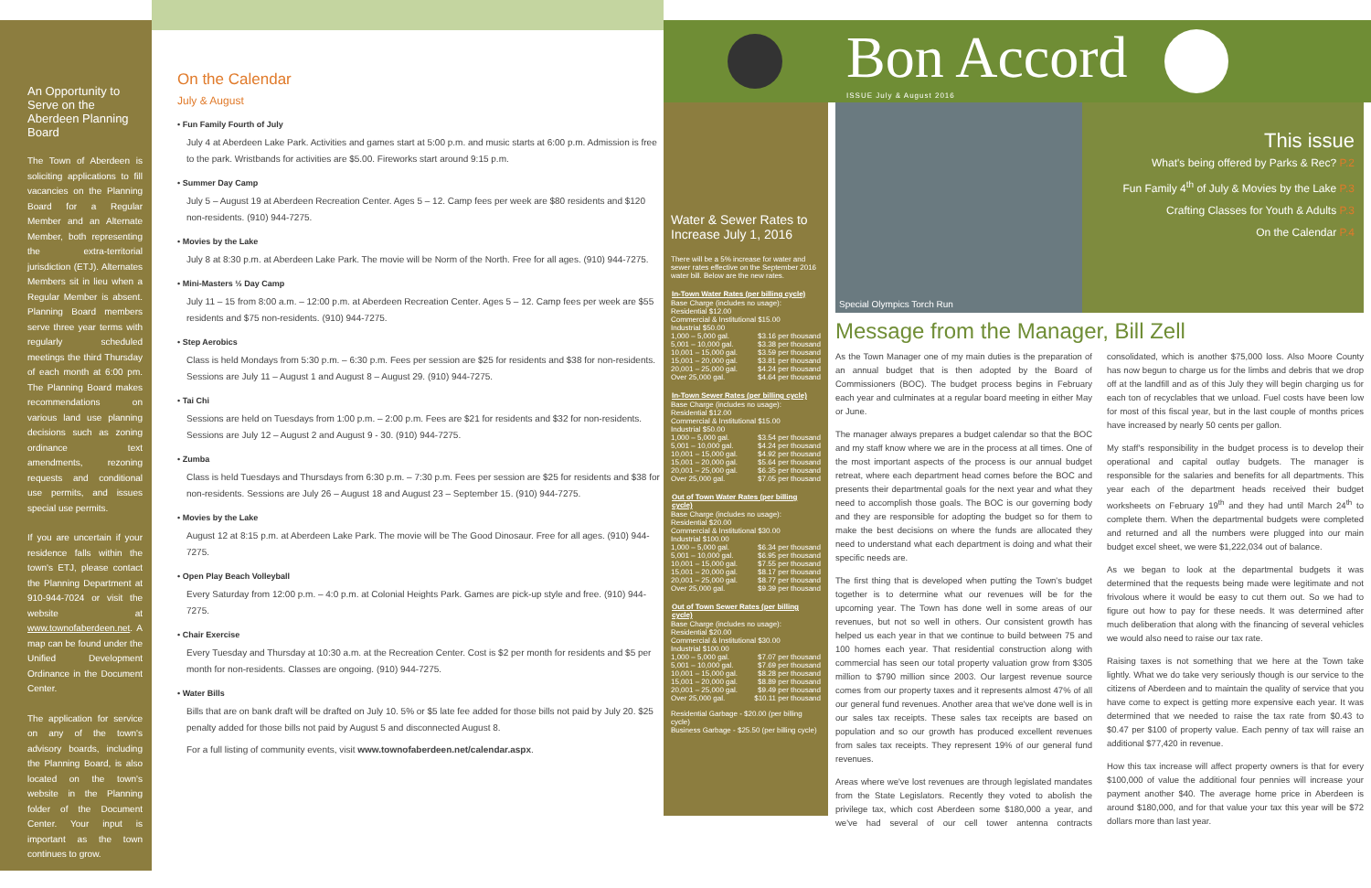An Opportunity to Serve on the Aberdeen Planning Board
The Town of Aberdeen is soliciting applications to fill vacancies on the Planning Board for a Regular Member and an Alternate Member, both representing the extra-territorial jurisdiction (ETJ). Alternates Members sit in lieu when a Regular Member is absent. Planning Board members serve three year terms with regularly scheduled meetings the third Thursday of each month at 6:00 pm. The Planning Board makes recommendations on various land use planning decisions such as zoning ordinance text amendments, rezoning requests and conditional use permits, and issues special use permits.
If you are uncertain if your residence falls within the town's ETJ, please contact the Planning Department at 910-944-7024 or visit the website at www.townofaberdeen.net. A map can be found under the Unified Development Ordinance in the Document Center.
The application for service on any of the town's advisory boards, including the Planning Board, is also located on the town's website in the Planning folder of the Document Center. Your input is important as the town continues to grow.
On the Calendar
July & August
• Fun Family Fourth of July
July 4 at Aberdeen Lake Park. Activities and games start at 5:00 p.m. and music starts at 6:00 p.m. Admission is free to the park. Wristbands for activities are $5.00. Fireworks start around 9:15 p.m.
• Summer Day Camp
July 5 – August 19 at Aberdeen Recreation Center. Ages 5 – 12. Camp fees per week are $80 residents and $120 non-residents. (910) 944-7275.
• Movies by the Lake
July 8 at 8:30 p.m. at Aberdeen Lake Park. The movie will be Norm of the North. Free for all ages. (910) 944-7275.
• Mini-Masters ½ Day Camp
July 11 – 15 from 8:00 a.m. – 12:00 p.m. at Aberdeen Recreation Center. Ages 5 – 12. Camp fees per week are $55 residents and $75 non-residents. (910) 944-7275.
• Step Aerobics
Class is held Mondays from 5:30 p.m. – 6:30 p.m. Fees per session are $25 for residents and $38 for non-residents. Sessions are July 11 – August 1 and August 8 – August 29. (910) 944-7275.
• Tai Chi
Sessions are held on Tuesdays from 1:00 p.m. – 2:00 p.m. Fees are $21 for residents and $32 for non-residents. Sessions are July 12 – August 2 and August 9 - 30. (910) 944-7275.
• Zumba
Class is held Tuesdays and Thursdays from 6:30 p.m. – 7:30 p.m. Fees per session are $25 for residents and $38 for non-residents. Sessions are July 26 – August 18 and August 23 – September 15. (910) 944-7275.
• Movies by the Lake
August 12 at 8:15 p.m. at Aberdeen Lake Park. The movie will be The Good Dinosaur. Free for all ages. (910) 944-7275.
• Open Play Beach Volleyball
Every Saturday from 12:00 p.m. – 4:0 p.m. at Colonial Heights Park. Games are pick-up style and free. (910) 944-7275.
• Chair Exercise
Every Tuesday and Thursday at 10:30 a.m. at the Recreation Center. Cost is $2 per month for residents and $5 per month for non-residents. Classes are ongoing. (910) 944-7275.
• Water Bills
Bills that are on bank draft will be drafted on July 10. 5% or $5 late fee added for those bills not paid by July 20. $25 penalty added for those bills not paid by August 5 and disconnected August 8.
For a full listing of community events, visit www.townofaberdeen.net/calendar.aspx.
Bon Accord
ISSUE July & August 2016
Water & Sewer Rates to Increase July 1, 2016
There will be a 5% increase for water and sewer rates effective on the September 2016 water bill. Below are the new rates.
| In-Town Water Rates (per billing cycle) | |
| --- | --- |
| Base Charge (includes no usage): | |
| Residential $12.00 | |
| Commercial & Institutional $15.00 | |
| Industrial $50.00 | |
| 1,000 – 5,000 gal. | $3.16 per thousand |
| 5,001 – 10,000 gal. | $3.38 per thousand |
| 10,001 – 15,000 gal. | $3.59 per thousand |
| 15,001 – 20,000 gal. | $3.81 per thousand |
| 20,001 – 25,000 gal. | $4.24 per thousand |
| Over 25,000 gal. | $4.64 per thousand |
| In-Town Sewer Rates (per billing cycle) | |
| --- | --- |
| Base Charge (includes no usage): | |
| Residential $12.00 | |
| Commercial & Institutional $15.00 | |
| Industrial $50.00 | |
| 1,000 – 5,000 gal. | $3.54 per thousand |
| 5,001 – 10,000 gal. | $4.24 per thousand |
| 10,001 – 15,000 gal. | $4.92 per thousand |
| 15,001 – 20,000 gal. | $5.64 per thousand |
| 20,001 – 25,000 gal. | $6.35 per thousand |
| Over 25,000 gal. | $7.05 per thousand |
| Out of Town Water Rates (per billing cycle) | |
| --- | --- |
| Base Charge (includes no usage): | |
| Residential $20.00 | |
| Commercial & Institutional $30.00 | |
| Industrial $100.00 | |
| 1,000 – 5,000 gal. | $6.34 per thousand |
| 5,001 – 10,000 gal. | $6.95 per thousand |
| 10,001 – 15,000 gal. | $7.55 per thousand |
| 15,001 – 20,000 gal. | $8.17 per thousand |
| 20,001 – 25,000 gal. | $8.77 per thousand |
| Over 25,000 gal. | $9.39 per thousand |
| Out of Town Sewer Rates (per billing cycle) | |
| --- | --- |
| Base Charge (includes no usage): | |
| Residential $20.00 | |
| Commercial & Institutional $30.00 | |
| Industrial $100.00 | |
| 1,000 – 5,000 gal. | $7.07 per thousand |
| 5,001 – 10,000 gal. | $7.69 per thousand |
| 10,001 – 15,000 gal. | $8.28 per thousand |
| 15,001 – 20,000 gal. | $8.89 per thousand |
| 20,001 – 25,000 gal. | $9.49 per thousand |
| Over 25,000 gal. | $10.11 per thousand |
Residential Garbage - $20.00 (per billing cycle)
Business Garbage - $25.50 (per billing cycle)
Special Olympics Torch Run
This issue
What's being offered by Parks & Rec? P.2
Fun Family 4<sup>th</sup> of July & Movies by the Lake P.3
Crafting Classes for Youth & Adults P.3
On the Calendar P.4
Message from the Manager, Bill Zell
As the Town Manager one of my main duties is the preparation of an annual budget that is then adopted by the Board of Commissioners (BOC). The budget process begins in February each year and culminates at a regular board meeting in either May or June.
The manager always prepares a budget calendar so that the BOC and my staff know where we are in the process at all times. One of the most important aspects of the process is our annual budget retreat, where each department head comes before the BOC and presents their departmental goals for the next year and what they need to accomplish those goals. The BOC is our governing body and they are responsible for adopting the budget so for them to make the best decisions on where the funds are allocated they need to understand what each department is doing and what their specific needs are.
The first thing that is developed when putting the Town's budget together is to determine what our revenues will be for the upcoming year. The Town has done well in some areas of our revenues, but not so well in others. Our consistent growth has helped us each year in that we continue to build between 75 and 100 homes each year. That residential construction along with commercial has seen our total property valuation grow from $305 million to $790 million since 2003. Our largest revenue source comes from our property taxes and it represents almost 47% of all our general fund revenues. Another area that we've done well is in our sales tax receipts. These sales tax receipts are based on population and so our growth has produced excellent revenues from sales tax receipts. They represent 19% of our general fund revenues.
Areas where we've lost revenues are through legislated mandates from the State Legislators. Recently they voted to abolish the privilege tax, which cost Aberdeen some $180,000 a year, and we've had several of our cell tower antenna contracts consolidated, which is another $75,000 loss. Also Moore County has now begun to charge us for the limbs and debris that we drop off at the landfill and as of this July they will begin charging us for each ton of recyclables that we unload. Fuel costs have been low for most of this fiscal year, but in the last couple of months prices have increased by nearly 50 cents per gallon.
My staff's responsibility in the budget process is to develop their operational and capital outlay budgets. The manager is responsible for the salaries and benefits for all departments. This year each of the department heads received their budget worksheets on February 19<sup>th</sup> and they had until March 24<sup>th</sup> to complete them. When the departmental budgets were completed and returned and all the numbers were plugged into our main budget excel sheet, we were $1,222,034 out of balance.
As we began to look at the departmental budgets it was determined that the requests being made were legitimate and not frivolous where it would be easy to cut them out. So we had to figure out how to pay for these needs. It was determined after much deliberation that along with the financing of several vehicles we would also need to raise our tax rate.
Raising taxes is not something that we here at the Town take lightly. What we do take very seriously though is our service to the citizens of Aberdeen and to maintain the quality of service that you have come to expect is getting more expensive each year. It was determined that we needed to raise the tax rate from $0.43 to $0.47 per $100 of property value. Each penny of tax will raise an additional $77,420 in revenue.
How this tax increase will affect property owners is that for every $100,000 of value the additional four pennies will increase your payment another $40. The average home price in Aberdeen is around $180,000, and for that value your tax this year will be $72 dollars more than last year.